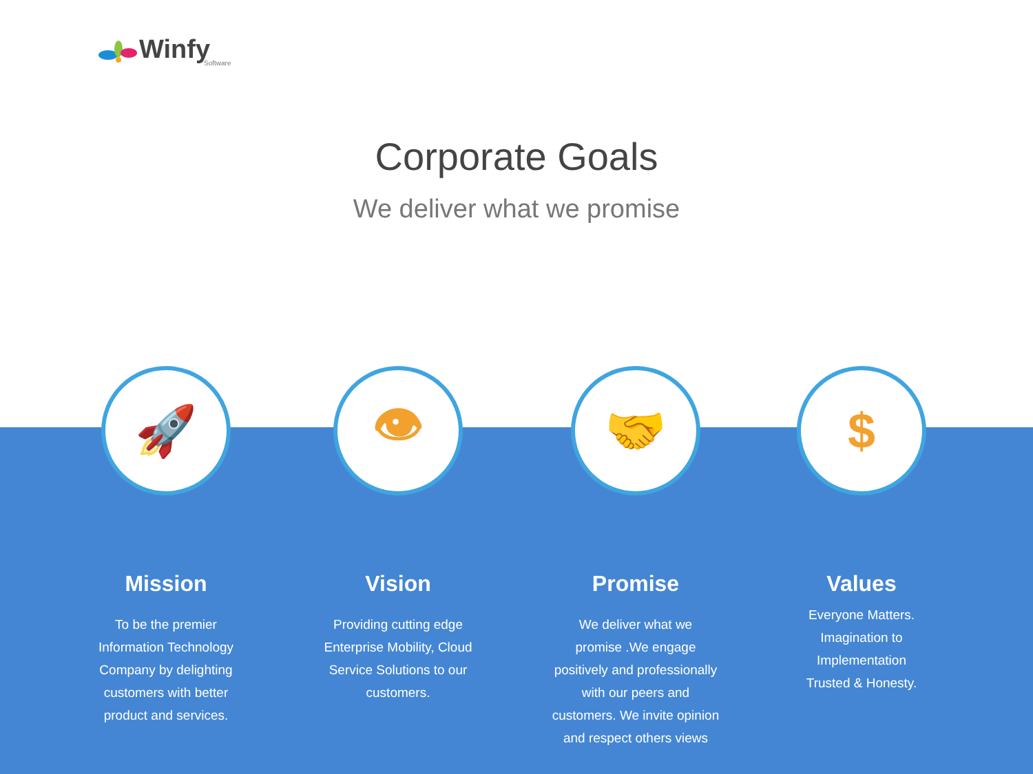Winfy
Software
Corporate Goals
We deliver what we promise
🚀
Mission
To be the premier
Information Technology
Company by delighting
customers with better
product and services.
👁
Vision
Providing cutting edge
Enterprise Mobility, Cloud
Service Solutions to our
customers.
🤝
Promise
We deliver what we
promise .We engage
positively and professionally
with our peers and
customers. We invite opinion
and respect others views
$
Values
Everyone Matters.
Imagination to
Implementation
Trusted & Honesty.